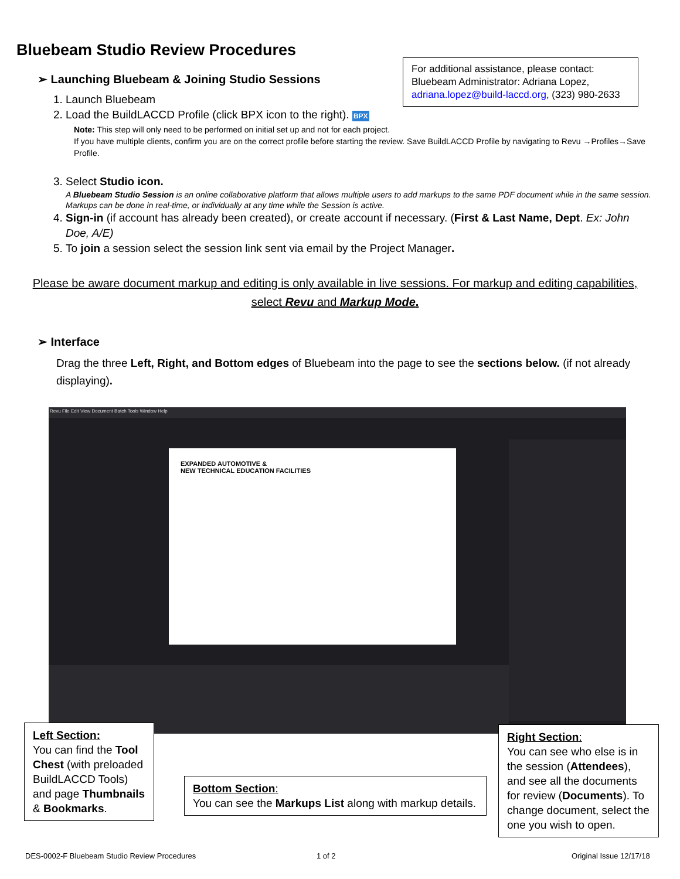Bluebeam Studio Review Procedures
For additional assistance, please contact:
Bluebeam Administrator: Adriana Lopez,
adriana.lopez@build-laccd.org, (323) 980-2633
➢ Launching Bluebeam & Joining Studio Sessions
1. Launch Bluebeam
2. Load the BuildLACCD Profile (click BPX icon to the right). BPX
Note: This step will only need to be performed on initial set up and not for each project.
If you have multiple clients, confirm you are on the correct profile before starting the review. Save BuildLACCD Profile by navigating to Revu →Profiles→Save Profile.
3. Select Studio icon.
A Bluebeam Studio Session is an online collaborative platform that allows multiple users to add markups to the same PDF document while in the same session. Markups can be done in real-time, or individually at any time while the Session is active.
4. Sign-in (if account has already been created), or create account if necessary. (First & Last Name, Dept. Ex: John Doe, A/E)
5. To join a session select the session link sent via email by the Project Manager.
Please be aware document markup and editing is only available in live sessions. For markup and editing capabilities, select Revu and Markup Mode.
➢ Interface
Drag the three Left, Right, and Bottom edges of Bluebeam into the page to see the sections below. (if not already displaying).
Revu File Edit View Document Batch Tools Window Help
EXPANDED AUTOMOTIVE &
NEW TECHNICAL EDUCATION FACILITIES
Left Section:
You can find the Tool Chest (with preloaded BuildLACCD Tools) and page Thumbnails & Bookmarks.
Bottom Section:
You can see the Markups List along with markup details.
Right Section:
You can see who else is in the session (Attendees), and see all the documents for review (Documents). To change document, select the one you wish to open.
DES-0002-F Bluebeam Studio Review Procedures
1 of 2 Original Issue 12/17/18